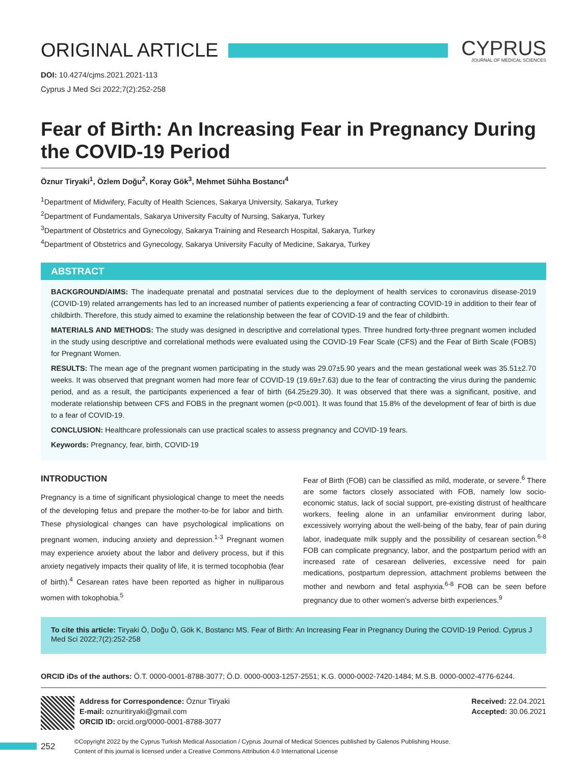ORIGINAL ARTICLE
CYPRUS
JOURNAL OF MEDICAL SCIENCES
DOI: 10.4274/cjms.2021.2021-113
Cyprus J Med Sci 2022;7(2):252-258
Fear of Birth: An Increasing Fear in Pregnancy During the COVID-19 Period
Öznur Tiryaki<sup>1</sup>, Özlem Doğu<sup>2</sup>, Koray Gök<sup>3</sup>, Mehmet Sühha Bostancı<sup>4</sup>
<sup>1</sup> Department of Midwifery, Faculty of Health Sciences, Sakarya University, Sakarya, Turkey
<sup>2</sup> Department of Fundamentals, Sakarya University Faculty of Nursing, Sakarya, Turkey
<sup>3</sup> Department of Obstetrics and Gynecology, Sakarya Training and Research Hospital, Sakarya, Turkey
<sup>4</sup> Department of Obstetrics and Gynecology, Sakarya University Faculty of Medicine, Sakarya, Turkey
ABSTRACT
BACKGROUND/AIMS: The inadequate prenatal and postnatal services due to the deployment of health services to coronavirus disease-2019 (COVID-19) related arrangements has led to an increased number of patients experiencing a fear of contracting COVID-19 in addition to their fear of childbirth. Therefore, this study aimed to examine the relationship between the fear of COVID-19 and the fear of childbirth.
MATERIALS AND METHODS: The study was designed in descriptive and correlational types. Three hundred forty-three pregnant women included in the study using descriptive and correlational methods were evaluated using the COVID-19 Fear Scale (CFS) and the Fear of Birth Scale (FOBS) for Pregnant Women.
RESULTS: The mean age of the pregnant women participating in the study was 29.07±5.90 years and the mean gestational week was 35.51±2.70 weeks. It was observed that pregnant women had more fear of COVID-19 (19.69±7.63) due to the fear of contracting the virus during the pandemic period, and as a result, the participants experienced a fear of birth (64.25±29.30). It was observed that there was a significant, positive, and moderate relationship between CFS and FOBS in the pregnant women (p<0.001). It was found that 15.8% of the development of fear of birth is due to a fear of COVID-19.
CONCLUSION: Healthcare professionals can use practical scales to assess pregnancy and COVID-19 fears.
Keywords: Pregnancy, fear, birth, COVID-19
INTRODUCTION
Pregnancy is a time of significant physiological change to meet the needs of the developing fetus and prepare the mother-to-be for labor and birth. These physiological changes can have psychological implications on pregnant women, inducing anxiety and depression.<sup>1-3</sup> Pregnant women may experience anxiety about the labor and delivery process, but if this anxiety negatively impacts their quality of life, it is termed tocophobia (fear of birth).<sup>4</sup> Cesarean rates have been reported as higher in nulliparous women with tokophobia.<sup>5</sup>
Fear of Birth (FOB) can be classified as mild, moderate, or severe.<sup>6</sup> There are some factors closely associated with FOB, namely low socio-economic status, lack of social support, pre-existing distrust of healthcare workers, feeling alone in an unfamiliar environment during labor, excessively worrying about the well-being of the baby, fear of pain during labor, inadequate milk supply and the possibility of cesarean section.<sup>6-8</sup> FOB can complicate pregnancy, labor, and the postpartum period with an increased rate of cesarean deliveries, excessive need for pain medications, postpartum depression, attachment problems between the mother and newborn and fetal asphyxia.<sup>6-8</sup> FOB can be seen before pregnancy due to other women's adverse birth experiences.<sup>9</sup>
To cite this article: Tiryaki Ö, Doğu Ö, Gök K, Bostancı MS. Fear of Birth: An Increasing Fear in Pregnancy During the COVID-19 Period. Cyprus J Med Sci 2022;7(2):252-258
ORCID iDs of the authors: Ö.T. 0000-0001-8788-3077; Ö.D. 0000-0003-1257-2551; K.G. 0000-0002-7420-1484; M.S.B. 0000-0002-4776-6244.
Address for Correspondence: Öznur Tiryaki
E-mail: oznuritiryaki@gmail.com
ORCID ID: orcid.org/0000-0001-8788-3077
Received: 22.04.2021
Accepted: 30.06.2021
©Copyright 2022 by the Cyprus Turkish Medical Association / Cyprus Journal of Medical Sciences published by Galenos Publishing House.
Content of this journal is licensed under a Creative Commons Attribution 4.0 International License
252